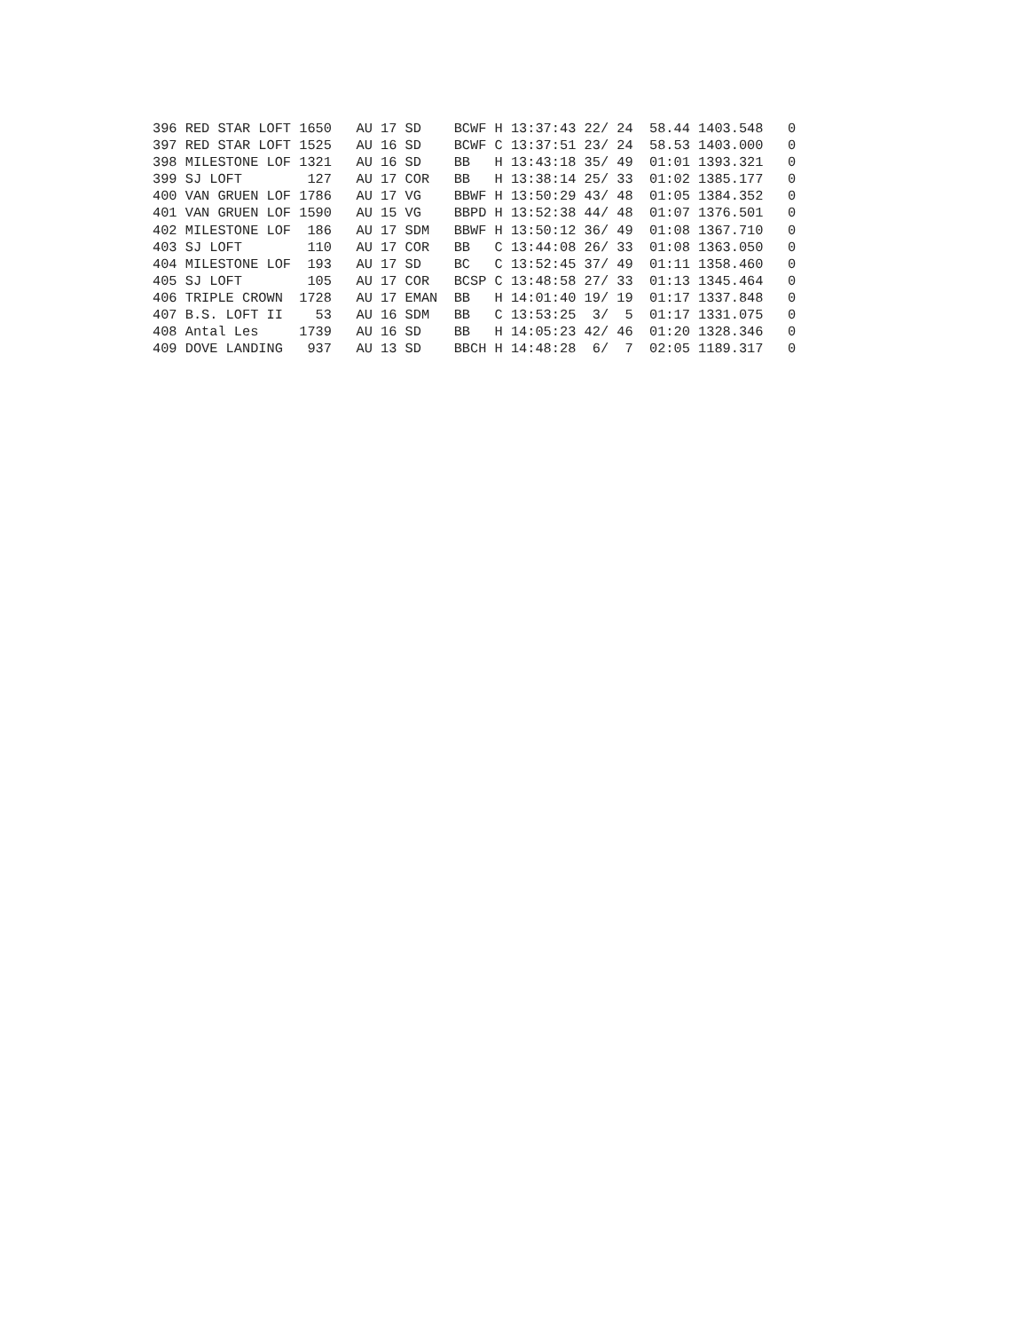396 RED STAR LOFT 1650   AU 17 SD    BCWF H 13:37:43 22/ 24  58.44 1403.548   0
397 RED STAR LOFT 1525   AU 16 SD    BCWF C 13:37:51 23/ 24  58.53 1403.000   0
398 MILESTONE LOF 1321   AU 16 SD    BB   H 13:43:18 35/ 49  01:01 1393.321   0
399 SJ LOFT        127   AU 17 COR   BB   H 13:38:14 25/ 33  01:02 1385.177   0
400 VAN GRUEN LOF 1786   AU 17 VG    BBWF H 13:50:29 43/ 48  01:05 1384.352   0
401 VAN GRUEN LOF 1590   AU 15 VG    BBPD H 13:52:38 44/ 48  01:07 1376.501   0
402 MILESTONE LOF  186   AU 17 SDM   BBWF H 13:50:12 36/ 49  01:08 1367.710   0
403 SJ LOFT        110   AU 17 COR   BB   C 13:44:08 26/ 33  01:08 1363.050   0
404 MILESTONE LOF  193   AU 17 SD    BC   C 13:52:45 37/ 49  01:11 1358.460   0
405 SJ LOFT        105   AU 17 COR   BCSP C 13:48:58 27/ 33  01:13 1345.464   0
406 TRIPLE CROWN  1728   AU 17 EMAN  BB   H 14:01:40 19/ 19  01:17 1337.848   0
407 B.S. LOFT II    53   AU 16 SDM   BB   C 13:53:25  3/  5  01:17 1331.075   0
408 Antal Les     1739   AU 16 SD    BB   H 14:05:23 42/ 46  01:20 1328.346   0
409 DOVE LANDING   937   AU 13 SD    BBCH H 14:48:28  6/  7  02:05 1189.317   0